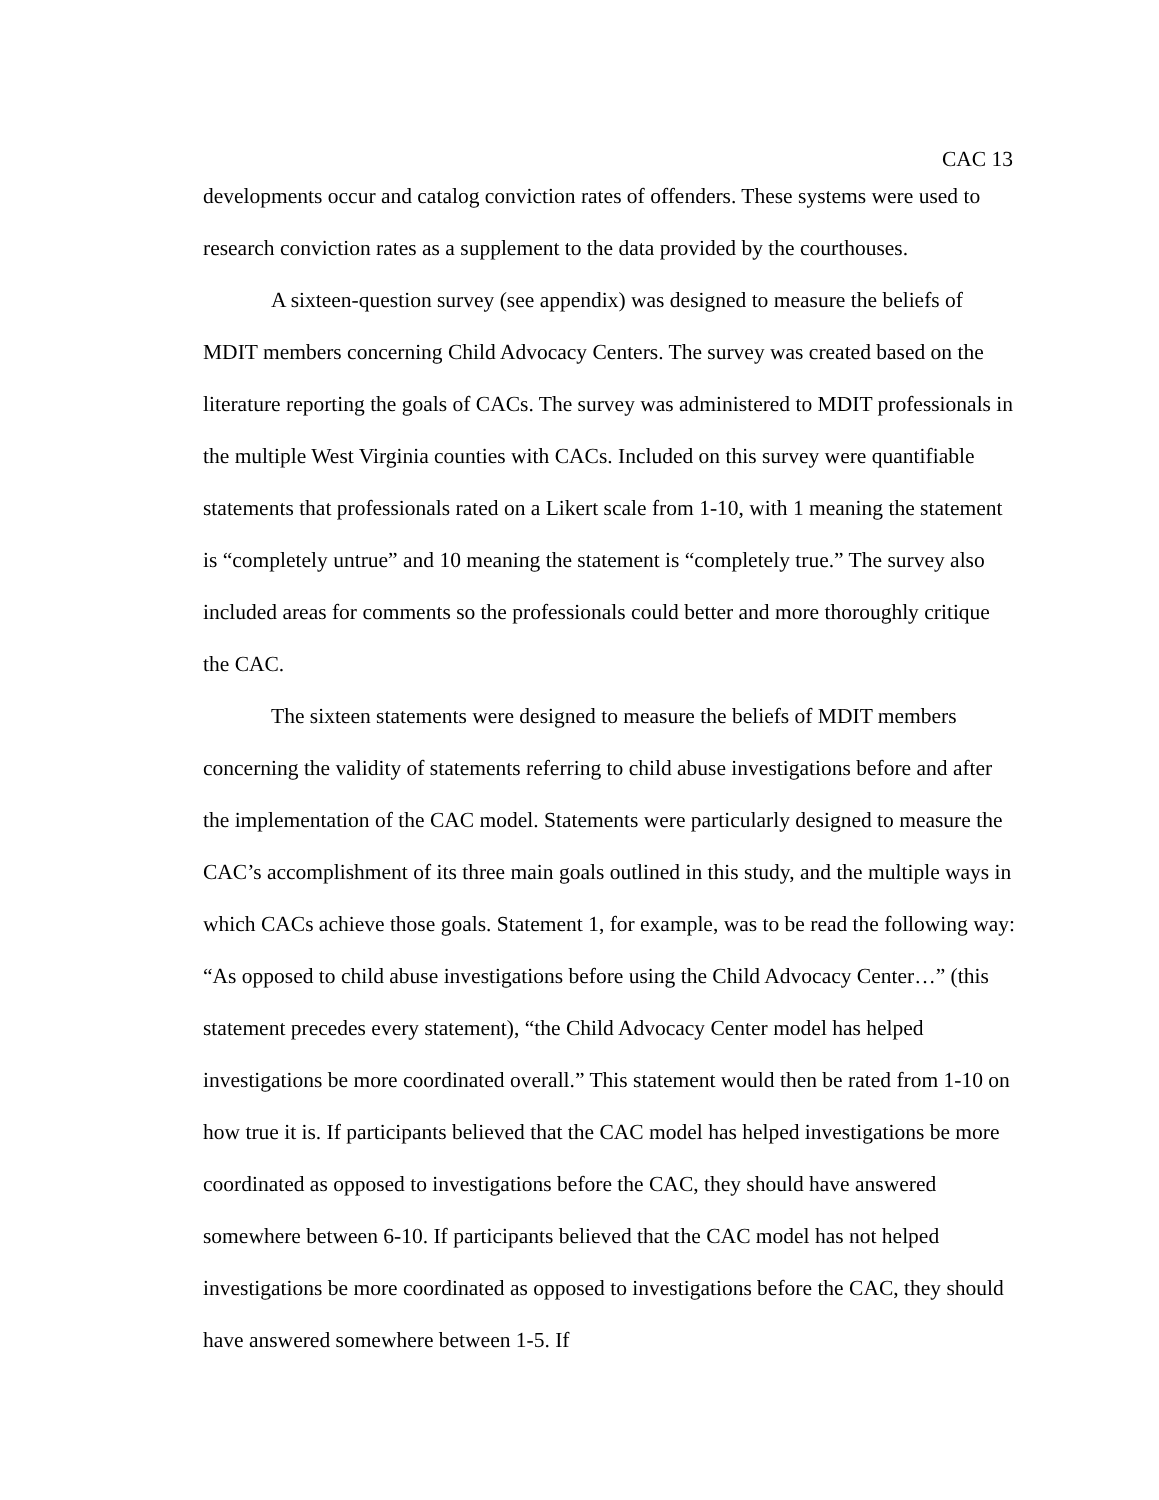CAC 13
developments occur and catalog conviction rates of offenders. These systems were used to research conviction rates as a supplement to the data provided by the courthouses.
A sixteen-question survey (see appendix) was designed to measure the beliefs of MDIT members concerning Child Advocacy Centers. The survey was created based on the literature reporting the goals of CACs. The survey was administered to MDIT professionals in the multiple West Virginia counties with CACs. Included on this survey were quantifiable statements that professionals rated on a Likert scale from 1-10, with 1 meaning the statement is “completely untrue” and 10 meaning the statement is “completely true.” The survey also included areas for comments so the professionals could better and more thoroughly critique the CAC.
The sixteen statements were designed to measure the beliefs of MDIT members concerning the validity of statements referring to child abuse investigations before and after the implementation of the CAC model. Statements were particularly designed to measure the CAC’s accomplishment of its three main goals outlined in this study, and the multiple ways in which CACs achieve those goals. Statement 1, for example, was to be read the following way: “As opposed to child abuse investigations before using the Child Advocacy Center…” (this statement precedes every statement), “the Child Advocacy Center model has helped investigations be more coordinated overall.” This statement would then be rated from 1-10 on how true it is. If participants believed that the CAC model has helped investigations be more coordinated as opposed to investigations before the CAC, they should have answered somewhere between 6-10. If participants believed that the CAC model has not helped investigations be more coordinated as opposed to investigations before the CAC, they should have answered somewhere between 1-5. If